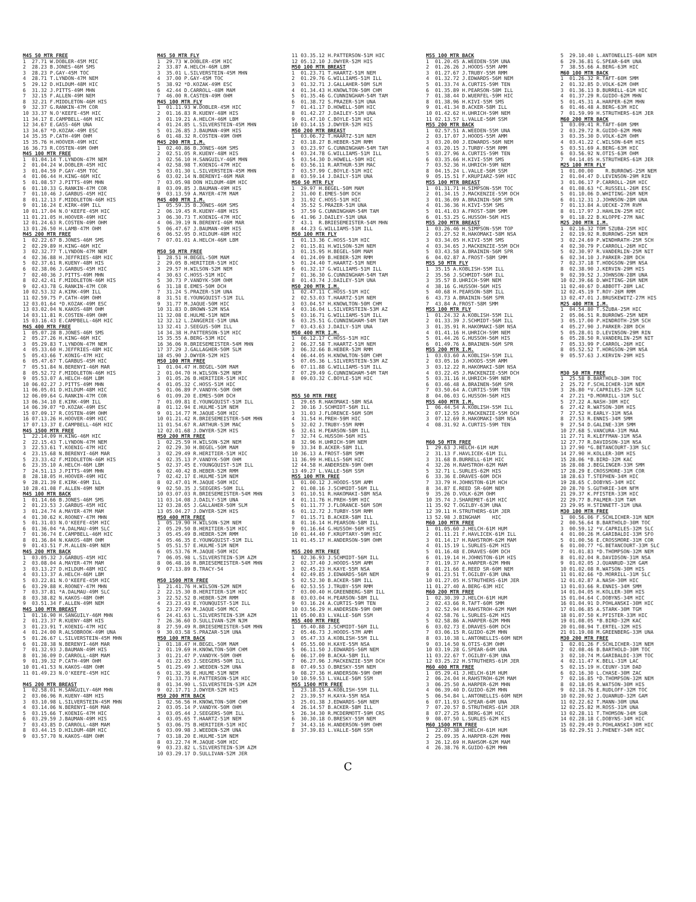M45 50 MTR FREE 1 27.71 W.DOBLER-45M MIC 2 28.23 B.JONES-46M SMS 3 28.23 P.GAY-45M TOC 4 28.71 T.LYNDON-47M NEM 5 29.12 D.HILDUM-48M HIC 6 31.32 J.PITTS-49M MHN 7 32.15 F.ALLEN-49M NEM 8 32.21 F.MIDDLETON-46M HIS 9 32.37 G.RANKIN-47M COR 10 33.37 N.O'KEEFE-45M HIC 11 34.17 E.CAMPBELL-46M HIC 12 34.67 E.GASS-46M UNA 13 34.67 *D.KOZAK-49M ESC 14 35.35 P.CATH-49M OHM 15 35.76 H.HOOVER-49M HIC 16 36.73 R.COSTEN-49M OHM M45 100 MTR FREE 1 01.04.14 T.LYNDON-47M NEM 2 01.04.24 W.DOBLER-45M HIC 3 01.04.59 P.GAY-45M TOC 4 01.06.44 H.KING-46M HIC 5 01.08.57 J.PITTS-49M MHN 6 01.10.33 G.RANKIN-47M COR 7 01.10.46 J.GARBUS-45M HIC 8 01.12.13 F.MIDDLETON-46M HIS 9 01.16.24 E.KIRK-49M ILL 10 01.17.04 N.O'KEEFE-45M HIC 11 01.21.05 H.HOOVER-49M HIC 12 01.24.63 R.COSTEN-49M OHM 13 01.26.50 H.LAMB-47M OHM M45 200 MTR FREE 1 02.22.67 B.JONES-46M SMS 2 02.29.89 H.KING-46M HIC 3 02.32.77 T.LYNDON-47M NEM 4 02.36.88 H.JEFFRIES-48M HIC 5 02.37.61 R.KUENY-48M HIS 6 02.38.06 J.GARBUS-45M HIC 7 02.40.36 J.PITTS-49M MHN 8 02.42.41 F.MIDDLETON-46M HIS 9 02.43.78 G.RANKIN-47M COR 10 02.53.32 A.KIRK-49M ILL 11 02.59.75 P.CATH-49M OHM 12 03.01.64 *D.KOZAK-49M ESC 13 03.02.04 N.KAKOS-48M OHM 14 03.11.81 R.COSTEN-49M OHM 15 03.16.43 E.CAMPBELL-46M HIC M45 400 MTR FREE 1 05.07.28 B.JONES-46M SMS 2 05.27.26 H.KING-46M HIC 3 05.29.83 T.LYNDON-47M NEM 4 05.33.60 H.JEFFRIES-48M HIC 5 05.43.66 T.KONIG-47M HIC 6 05.47.67 T.GARBUS-45M HIC 7 05.51.84 N.BERENYI-46M MAR 8 05.52.72 F.MIDDLETON-46M HIS 9 05.53.07 A.HELCH-46M LBM 10 06.02.27 J.PITTS-49M MHN 11 06.05.01 D.HILDUM-48M HIC 12 06.09.64 G.RANKIN-47M COR 13 06.34.10 E.KIRK-49M ILL 14 06.39.07 *D.KOZAK-49M ESC 15 07.09.17 R.COSTEN-49M OHM 16 07.13.26 H.HOOVER-49M HIC 17 07.13.37 E.CAMPBELL-46M HIC M45 1500 MTR FREE 1 22.14.09 H.KING-46M HIC 2 22.15.43 T.LYNDON-47M NEM 3 22.53.61 T.KOENIG-47M HIC 4 23.15.68 N.BERENYI-46M MAR 5 23.33.42 F.MIDDLETON-46M HIS 6 23.35.10 A.HELCH-46M LBM 7 24.51.13 J.PITTS-49M MHN 8 28.18.05 H.HOOVER-49M HIC 9 28.21.39 E.KIRK-49M ILL 10 28.41.08 F.ALLEN-49M NEM M45 100 MTR BACK 1 01.14.66 B.JONES-46M SMS 2 01.23.53 J.GARBUS-45M HIC 3 01.24.74 A.MAYER-47M MAM 4 01.30.62 K.ROONEY-47M MHN 5 01.31.03 N.O'KEEFE-45M HIC 6 01.36.04 *A.DALMAU-49M SLC 7 01.36.74 E.CAMPBELL-46M HIC 8 01.36.84 N.KAKOS-48M OHM 9 01.43.51 F.M.ALLEN-49M NEM M45 200 MTR BACK 1 03.05.32 J.GARBUS-45M HIC 2 03.08.04 A.MAYER-47M MAM 3 03.13.27 D.HILDUM-48M HIC 4 03.13.37 A.HELCH-46M LBM 5 03.22.81 N.O'KEEFE-45M HIC 6 03.29.88 K.ROONEY-47M MHN 7 03.37.81 *A.DALMAU-49M SLC 8 03.38.82 N.KAKOS-48M OHM 9 03.51.34 F.ALLEN-49M NEM M45 100 MTR BREAST 1 01.16.90 H.SANGUILY-46M MHN 2 01.23.37 R.KUENY-48M HIS 3 01.23.91 T.KOENIG-47M HIC 4 01.24.00 R.ALSOBROOK-49M UNA 5 01.26.67 L.SILVERSTEIN-45M MHN 6 01.28.38 N.BERENYI-46M MAR 7 01.32.93 J.BAUMAN-49M HIS 8 01.36.09 D.CARROLL-48M MAM 9 01.39.32 P.CATH-49M OHM 10 01.41.53 N.KAKOS-48M OHM 11 01.49.23 N.O'KEEFE-45M HIC M45 200 MTR BREAST 1 02.58.01 H.SANGUILY-46M MHN 2 03.06.96 R.KUENY-48M HIS 3 03.10.98 L.SILVERSTEIN-45M MHN 4 03.14.06 N.BERENYI-46M MAR 5 03.15.66 T.KOENIG-47M HIC 6 03.29.59 J.BAUMAN-49M HIS 7 03.43.85 D.CARROLL-48M MAM 8 03.44.15 D.HILDUM-48M HIC 9 03.57.70 N.KAKOS-48M OHM
M45 50 MTR FLY 1 29.73 W.DOBLER-45M HIC 2 33.87 A.HELCH-46M LBM 3 35.01 L.SILVERSTEIN-45M MHN 4 37.00 P.GAY-45M TOC 5 38.92 *D.KOZAK-49M ESC 6 42.44 D.CARROLL-48M MAM 7 46.00 R.CASTEN-49M OHM M45 100 MTR FLY 1 01.11.93 W.DOBLER-45M HIC 2 01.16.83 R.KUENY-48M HIS 3 01.19.21 A.HELCH-46M LBM 4 01.24.85 L.SILVERSTEIN-45M MHN 5 01.26.85 J.BAUMAN-49M HIS 6 01.48.32 R.COSTEN-49M OHM M45 200 MTR I.M. 1 02.40.86 B.JONES-46M SMS 2 02.51.05 R.KUENY-48M HIS 3 02.56.10 H.SANGUILY-46M MHN 4 02.58.98 T.KOENIG-47M HIC 5 03.01.30 L.SILVERSTEIN-45M MHN 6 03.02.14 N.BERENYI-46M MAR 7 03.05.98 DON HILDUM-48M HIC 8 03.09.85 J.BAUMAN-49M HIS 9 03.13.59 A.MAYER-47M MAM M45 400 MTR I.M. 1 05.59.35 B.JONES-46M SMS 2 06.19.45 R.KUENY-48M HIS 3 06.30.73 T.KOENIG-47M HIC 4 06.39.19 N.BERENYI-46M MAR 5 06.47.67 J.BAUMAN-49M HIS 6 06.52.95 D.HILDUM-48M HIC 7 07.01.01 A.HELCH-46M LBM M50 50 MTR FREE 1 28.51 H.BEGEL-50M MAM 2 29.05 B.HERITIER-51M HIC 3 29.57 H.WILSON-52M NEM 4 30.63 C.HOSS-51M HIC 5 30.73 P.VANDYK-50M OHM 6 31.18 E.EMES-50M DCH 7 31.24 S.PRAZER-51M UNA 8 31.51 E.YOUNGQUIST-51M ILL 9 31.77 M.JAQUE-50M HIC 10 31.83 D.BROWN-52M NSA 11 32.08 E.HULME-51M NEM 12 32.12 L.ZANGERIE-51M UNA 13 32.41 J.SEEGUS-50M ILL 14 34.38 H.PATTERSON-51M HIC 15 35.55 A.BERG-53M HIC 16 36.06 R.BRIESEMEISTER-54M MHN 17 37.29 J.GALLAGHER-50M SLM 18 45.90 J.DWYER-52M HIS M50 100 MTR FREE 1 01.04.47 H.BEGEL-50M MAM 2 01.04.70 H.WILSON-52M NEM 3 01.05.26 B.HERITIER-51M HIC 4 01.05.32 C.HOSS-51M HIC 5 01.06.89 P.VANDYK-50M OHM 6 01.09.20 E.EMES-50M DCH 7 01.09.81 E.YOUNGQUIST-51M ILL 8 01.12.94 E.HULME-51M NEM 9 01.14.77 M.JAQUE-50M HIC 10 01.21.42 R.BRIESEMEISTER-54M MHN 11 01.54.67 R.ARTHUR-53M MAC 12 02.01.68 J.DWYER-52M HIS M50 200 MTR FREE 1 02.25.59 H.WILSON-52M NEM 2 02.29.30 H.BEGEL-50M MAM 3 02.29.49 R.HERITIER-51M HIC 4 02.35.13 P.VANDYK-50M OHM 5 02.37.45 E.YOUNGQUIST-51M ILL 6 02.40.42 B.HEBER-52M RMM 7 02.42.17 E.HULME-51M NEM 8 02.47.01 M.JAQUE-50M HIC 9 02.50.35 J.SEEGERS-50M ILL 10 03.07.03 R.BRIESEMEISTER-54M MHN 11 03.14.08 J.DAILY-51M UNA 12 03.28.65 J.GALLAHER-50M SLM 13 05.04.27 J.DWYER-52M HIS M50 400 MTR FREE 1 05.19.90 H.WILSON-52M NEM 2 05.29.50 B.HERITIER-51M HIC 3 05.45.49 B.HEBER-52M RMM 4 05.46.35 E.YOUNGQUIST-51M ILL 5 05.51.57 E.HULME-51M NEM 6 05.53.76 M.JAQUE-50M HIC 7 06.05.98 L.SILVERSTEIN-53M AZM 8 06.48.16 R.BRIESEMEISTER-54M MHN 9 07.13.89 B.TRACY-54 M50 1500 MTR FREE 1 21.41.76 H.WILSON-52M NEM 2 22.15.30 B.HERITIER-51M HIC 3 22.52.52 B.HEBER-52M RMM 4 23.23.43 E.YOUNQUIST-51M ILL 5 23.27.99 M.JAQUE-50M MCC 6 24.41.63 L.SILVERSTEIN-53M AZM 7 26.36.60 D.SULLIVAN-52M NJM 8 27.59.49 R.BRIESEMEISTER-54M MHN 9 30.03.58 S.PRAZAR-51M UNA M50 100 MTR BACK 1 01.18.47 H.BEGEL-50M MAM 2 01.19.69 H.KNOWLTON-50M CHM 3 01.21.47 P.VANDYK-50M OHM 4 01.22.65 J.SEEGERS-50M ILL 5 01.25.49 J.WEEDEN-52M UNA 6 01.32.36 E.HULME-51M NEM 7 01.33.73 H.PATTERSON-51M HIC 8 01.34.90 L.SILVERSTEIN-53M AZM 9 02.17.71 J.DWYER-52M HIS M50 200 MTR BACK 1 02.56.56 H.KNOWLTON-50M CHM 2 03.05.14 P.VANDYK-50M OHM 3 03.05.44 J.SEEGERS-50M ILL 4 03.05.65 T.HAARTZ-51M NEM 5 03.06.75 B.HERITIER-51M HIC 6 03.09.98 J.WEEDEN-52M UNA 7 03.18.20 E.HULME-51M NEM 8 03.22.74 M.JAQUE-50M HIC 9 03.23.82 L.SILVERSTEIN-53M AZM 10 03.29.17 D.SULLIVAN-52M JER
11 03.35.12 H.PATTERSON-51M HIC 12 05.12.10 J.DWYER-52M HIS M50 100 MTR BREAST 1 01.23.71 T.HAARTZ-51M NEM 2 01.29.76 G.WILLIAMS-51M ILL 3 01.32.71 J.GALLAHER-50M SLM 4 01.34.43 H.KNOWLTON-50M CHM 5 01.35.46 G.CUNNINGHAM-54M TAM 6 01.38.72 S.PRAZER-51M UNA 7 01.41.17 D.HOWELL-50M HIC 8 01.42.27 J.DAILEY-51M UNA 9 01.47.10 C.BOYLE-51M HIC 10 03.14.15 J.DWYER-52M HIS M50 200 MTR BREAST 1 03.06.72 T.HAARTZ-51M NEM 2 03.18.27 B.HEBER-52M RMM 3 03.23.97 G.CUNNINGHAM-54M TAM 4 03.24.78 G.WILLIAMS-51M ILL 5 03.54.30 D.HOWELL-50M HIC 6 03.56.11 R.ARTHUR-53M MAC 7 03.57.99 C.BOYLE-51M HIC 8 03.59.14 J.DAILY-51M UNA M50 50 MTR FLY 1 29.97 H.BEGEL-50M MAM 2 31.00 E.EMES-50M DCH 3 31.92 C.HOSS-51M HIC 4 35.52 S.PRAZER-51M UNA 5 37.59 G.CUNNINGHAM-54M TAM 6 41.96 J.DAILEY-51M UNA 7 43.1 R.BRIESEMEISTER-54M MHN 8 44.23 G.WILLIAMS-51M ILL M50 100 MTR FLY 1 01.13.36 C.HOSS-51M HIC 2 01.15.81 H.WILSON-52M NEM 3 01.15.95 H.BEGEL-50M MAM 4 01.24.09 B.HEBER-52M RMM 5 01.24.40 T.HAARTZ-51M NEM 6 01.32.17 G.WILLIAMS-51M ILL 7 01.36.30 G.CUNNINGHAM-54M TAM 8 01.43.74 J.DAILEY-51M UNA M50 200 MTR I.M. 1 02.47.11 C.HOSS-51M HIC 2 02.53.03 T.HAARTZ-51M NEM 3 03.04.57 H.KNOWLTON-50M CHM 4 03.16.04 L.SILVERSTEIN-53M AZ 5 03.16.71 G.WILLIAMS-51M ILL 6 03.25.51 G.CUNNINGHAM-54M TAM 7 03.43.63 J.DAILY-51M UNA M50 400 MTR I.M. 1 06.12.17 C.HOSS-51M HIC 2 06.27.58 T.HAARTZ-51M NEM 3 06.32.66 B.HEBER-52M RMM 4 06.44.05 H.KNOWLTON-50M CHM 5 07.05.36 L.SILVERSTEIN-53M AZ 6 07.11.88 G.WILLIAMS-51M ILL 7 07.29.49 G.CUNNINGHAM-54M TAM 8 09.03.32 C.BOYLE-51M HIC M55 50 MTR FREE 1 29.65 R.HAKOMAKI-58M NSA 2 30.16 J.SCHMIDT-56M ILL 3 31.03 J.FLORENCE-56M SOM 4 31.54 H.PREH-59M HIC 5 32.02 J.TRUBY-55M RMM 6 32.61 H.PEARSON-58M ILL 7 32.74 G.HUSSOH-56M HIS 8 32.96 H.UHRICH-59M NEM 9 33.34 B.ACKER-58M ILL 10 36.13 A.FROST-58M SMM 11 36.99 H.HELLS-56M HIC 12 44.58 H.ANDERSEN-59M OHM 13 49.27 L.VALLE-56M SSM M55 100 MTR FREE 1 01.00.12 J.HOODS-55M AMM 2 01.08.16 J.SCHMIDT-56M ILL 3 01.10.51 R.HAKOMAKI-58M NSA 4 01.11.76 H.PREH-59M HIC 5 01.11.77 J.FLORANCE-56M SOM 6 01.12.72 J.TURBY-55M RMM 7 01.15.71 B.ACKER-58M ILL 8 01.16.14 H.PEARSON-58M ILL 9 01.16.64 G.HUSSOH-56M HIS 10 01.44.40 F.KRUPTARY-59M HIC 11 01.45.17 H.ANDERSON-59M OHM M55 200 MTR FREE 1 02.36.93 J.SCHMIDT-56M ILL 2 02.37.40 J.HOODS-55M AMM 3 02.45.23 H.KAYE-55M NSA 4 02.49.85 J.EDWARDS-56M NEM 5 02.52.30 B.ACKER-58M ILL 6 02.53.55 J.TRUBY-55M RMM 7 03.00.40 H.GREENBERG-58M ILL 8 03.03.04 H.PEARSON-58M ILL 9 03.16.24 A.CURTIS-59M TEN 10 03.56.29 H.ANDERSEN-59M OHM 11 05.00.83 L.VALLE-56M SSM M55 400 MTR FREE 1 05.40.88 J.SCHMIDT-56M ILL 2 05.46.73 J.HOODS-57M AMM 3 05.47.33 A.KOBLISH-55M ILL 4 05.55.00 H.KAYE-55M NSA 5 06.11.50 J.EDWARDS-56M NEM 6 06.17.09 B.ACKA-58M ILL 7 06.27.96 J.MACKENZIE-55M DCH 8 07.49.53 O.BRESKY-55M NEM 9 08.27.36 H.ANDERSON-59M OHM 10 10.59.53 L.VALLE-56M SSM M55 1500 MTR FREE 1 23.18.15 A.KOBLISH-55M ILL 2 23.39.57 H.KAYA-55M NSA 3 25.01.38 J.EDWARDS-56M NEM 4 26.14.57 B.ACKER-58M ILL 5 26.34.30 R.MCDERMOTT-59M CRS 6 30.30.18 O.BRESKY-55M NEM 7 34.43.16 H.ANDERSON-59M OHM 8 37.39.83 L.VALLE-56M SSM
M55 100 MTR BACK 1 01.20.45 A.WEEDEN-55M UNA 2 01.26.26 J.HOODS-55M AMM 3 01.27.67 J.TRUBY-55M RMM 4 01.32.72 J.EDWARDS-56M NEM 5 01.33.74 A.CURTIS-59M TEN 6 01.35.89 H.PEARSON-58M ILL 7 01.38.44 D.WUERFEL-59M HIC 8 01.38.96 H.KIVI-55M SMS 9 01.41.34 B.ACKER-58M ILL 10 01.42.62 H.UHRICH-59M NEM 11 02.13.57 L.VALLE-56M SSM M55 200 MTR BACK 1 02.57.51 A.WEEDEN-55M UNA 2 03.17.07 J.HOODS-55M AMM 3 03.20.00 J.EDWARDS-56M NEM 4 03.20.15 J.TURBY-55M RMM 5 03.27.96 A.CURTIS-59M TEN 6 03.35.66 H.KIVI-55M SMS 7 03.52.36 H.UHRICH-59M NEM 8 04.15.24 L.VALLE-56M SSM 9 05.15.51 F.KRUPIARZ-59M HIC M55 100 MTR BREAST 1 01.31.71 H.SIMPSON-55M TOC 2 01.34.15 J.MACKENZIE-55M DCH 3 01.36.09 A.BRAININ-56M SPR 4 01.36.36 H.KIVI-55M SMS 5 01.41.03 A.FROST-58M SMM 6 01.53.25 G.HUSSOH-56M HIS M55 200 MTR BREAST 1 03.26.46 H.SIMPSON-55M TOP 2 03.27.52 R.HAKOMAKI-58M NSA 3 03.34.05 H.KIVI-55M SMS 4 03.34.65 J.MACKENZIE-55M DCH 5 03.43.58 A.BRAININ-56M SPR 6 04.02.87 A.FROST-58M SMM M55 50 MTR FLY 1 35.15 A.KOBLISH-55M ILL 2 35.56 J.SCHMIDT-56M ILL 3 35.57 B.UHRICH-59M NEM 4 38.16 G.HUSSOH-56M HIS 5 40.68 H.PEARSON-58M ILL 6 43.73 A.BRAININ-56M SPR 7 43.84 A.FROST-58M SMM M55 100 MTR FLY 1 01.24.32 A.KOBLISH-55M ILL 2 01.33.39 J.SCHMIDT-56M ILL 3 01.35.91 R.HAKOMAKI-58M NSA 4 01.41.16 H.UHRICH-59M NEM 5 01.44.26 G.HUSSOH-56M HIS 6 01.49.76 A.BRAINEN-56M SPR M55 200 MTR I.M. 1 03.03.60 A.KOBLISH-55M ILL 2 03.05.16 J.HOODS-55M AMM 3 03.12.22 R.HAKOMAKI-58M NSA 4 03.22.45 J.MACKENZIE-55M DCH 5 03.31.16 H.UHRICH-59M NEM 6 03.46.48 A.BRAINEN-56M SPR 7 03.50.64 A.CURTIS-59M TEN 8 04.06.03 G.HUSSOH-56M HIS M55 400 MTR I.M. 1 06.44.54 A.KOBLISH-55M ILL 2 07.12.55 J.MACKENZIE-55M DCH 3 07.12.69 R.HAKOMAKI-58M NSA 4 08.31.92 A.CURTIS-59M TEN M60 50 MTR FREE 1 29.63 J.HELCH-61M HUM 2 31.13 F.HAVLICEK-61M ILL 3 31.68 B.BURRELL-61M HIC 4 32.26 H.RAHSTROH-62M MAM 5 32.71 L.SURLES-62M HIS 6 33.36 E.DRAVES-60M DCH 7 33.79 H.JOHNSTON-61M HCH 8 34.87 E.REED SR-60M NEM 9 35.26 D.VOLK-62M OHM 10 35.74 J.SHAREMET-61M HIC 11 35.92 T.OGILBY-63M UNA 12 39.11 H.STRUTHERS-61M JER 13 52.98 J.BINGHAM HIC M60 100 MTR FREE 1 01.05.60 J.HELCH-61M HUM 2 01.11.21 F.HAVLICEK-61M ILL 3 01.14.17 H.RAHSTROM-62M MAM 4 01.15.19 L.SURLES-62M HIS 5 01.16.48 E.DRAVES-60M DCH 6 01.19.14 H.JOHNSTON-61M HIS 7 01.19.37 A.HARPER-62M MHN 8 01.21.66 E.REED SR-60M NEM 9 01.23.51 T.OGILBY-63M UNA 10 01.27.05 H.STRUTHERS-61M JER 11 01.27.40 A.BERG-63M HIC M60 200 MTR FREE 1 02.30.39 J.HELCH-61M HUM 2 02.43.66 R.TAFT-60M SMM 3 02.52.94 H.RAHSTROH-62M MAM 4 02.58.76 L.SURLES-62M HIS 5 02.58.86 A.HARPER-62M MHN 6 03.02.73 E.DRAVES-60M DCH 7 03.06.15 R.GUIDO-62M MHN 8 03.10.38 L.ANTONELLIS-60M NEM 9 03.14.50 N.OTIS-63M OHM 10 03.19.28 G.SPEAR-64M UNA 11 03.22.67 T.OGILBY-63M UNA 12 03.25.22 H.STRUTHERS-61M JER M60 400 MTR FREE 1 05.29.41 J.HELCH-61M HUM 2 06.24.04 H.RAHSTROH-62M MAM 3 06.25.50 A.HARPER-62M MHN 4 06.39.40 D.GUIDO-62M MHN 5 06.54.84 L.ANTONELLIS-60M NEM 6 07.11.93 G.SPEAR-64M UNA 7 07.20.57 B.STRUTHERS-61M JER 8 07.27.25 A.BERG-63M HIC 9 08.07.50 L.SURLES-62M HIS M60 1500 MTR FREE 1 22.07.38 J.HELCH-61M HUM 2 25.09.35 A.HARPER-62M MHN 3 26.12.69 H.RAHSOM-62M MAM 4 26.38.76 R.GUIDO-62M MHN
5 29.10.40 L.ANTONELLIS-60M NEM 6 29.36.81 G.SPEAR-64M UNA 7 38.55.66 A.BERG-63M HIC M60 100 MTR BACK 1 01.26.32 R.TAFT-60M SMM 2 01.32.85 D.VOLK-62M OHM 3 01.36.13 B.BURRELL-61M HIC 4 01.37.29 R.GUIDO-62M MHN 5 01.45.31 A.HARPER-62M MHN 6 01.46.48 A.BERG-63M HIC 7 01.59.99 H.STRUTHERS-61M JER M60 200 MTR BACK 1 03.09.41 R.TAFT-60M SMM 2 03.29.72 R.GUIDO-62M MHN 3 03.35.30 D.VOLK-62M OHM 4 03.41.22 C.WILSON-64M HIS 5 03.51.69 A.BERG-63M HIC 6 03.56.92 N.OTIS-63M OHM 7 04.14.05 H.STRUTHERS-61M JER M25 100 MTR FLY 1 01.00.00 R.BURROWS-25M NEM 2 01.04.47 D.LEVINSON-29M RIN 3 01.06.17 P.CARROLL-26M HIC 4 01.08.63 *C.RUSSELL-26M ESC 5 01.10.06 D.WHITING-26M NEM 6 01.12.31 J.JOHNSON-28M UNA 7 01.13.84 A.UECKE-27M RVM 8 01.17.97 J.HAHLIN-25M HIC 9 01.18.22 B.KLOPPE-27M NAC M25 200 MTR I.M. 1 02.16.32 TOM SZUBA-25M HIC 2 02.19.92 R.BURROWS-25M NEM 3 02.24.69 P.WINDHRATH-25M SCH 4 02.30.79 P.CARROLL-26M HIC 5 02.30.97 R.VANDERLIN-25M NIT 6 02.34.10 J.PARKER-28M DCH 7 02.37.18 T.HODGSON-29M NSA 8 02.38.90 J.KERVIN-29M HIS 9 02.39.52 J.JOHNSON-28M UNA 10 02.39.66 D.WHITING-26M NEM 11 02.40.67 D.ABBOTT-28M LAC 12 02.45.19 T.ROY-26M RMM 13 02.47.01 J.BRUSKEWITZ-27M HIS M25 400 MTR I.M. 1 04.54.80 T.SZUBA-25M HIC 2 05.06.51 R.BURROWS-25M NEM 3 05.17.00 P.HINDROTH-25M SCH 4 05.27.90 J.PARKER-28M DCH 5 05.28.01 D.LEVINSON-29M RIN 6 05.28.50 R.VANDERLIN-25M NIT 7 05.33.99 P.CARROL-26M HIC 8 05.52.52 T.HORGSON-29M NSA 9 05.57.63 J.KERVIN-29M HIS M30 50 MTR FREE 1 25.58 B.BARTHOLD-30M TOC 2 25.72 F.SCHLICHER-31M NEM 3 26.80 *V.CAPRILES-32M SLC 4 27.21 *D.MORRILL-31M SLC 5 27.22 A.NASH-30M HIC 6 27.42 R.WATSON-30M HIS 7 27.52 H.EARLY-31M NSA 8 27.53 R.ENNIS-34M SMM 9 27.54 D.GALINE-33M SMM 10 27.68 S.VANCURA-31M MAA 11 27.71 R.KLEFFMAN-31M NSA 12 27.77 R.DAVIDSON-31M NSA 13 27.90 *G.BETANCOURT-33M SLC 14 27.90 H.KOLLER-30M HIS 15 28.06 *B.BIRD-32M KAC 16 28.08 J.BEGLINGER-33M SMM 17 28.29 E.CROSSMORE-31M COR 18 28.63 T.STEPHEN-34M HIC 19 28.65 C.DOBYNS-34M HIC 20 28.70 S.GUTHRIE-34M NFM 21 29.37 K.PFISTER-33M HIC 22 29.77 B.PALMER-31M TAM 23 29.95 H.STINNETT-31M UNA M30 100 MTR FREE 1 00.56.06 F.SCHLICHER-31M NEM 2 00.56.64 B.BARTHOLD-30M TOC 3 00.59.12 *V.CAPRILES-32M SLC 4 01.00.26 M.GARIBALDI-33M SFO 5 01.00.56 E.CROSSMORE-31M COR 6 01.00.77 *G.BETANCOURT-33M SLC 7 01.01.83 *D.THOMPSON-32M NEM 8 01.02.04 R.DAVIDSON-31M NSA 9 01.02.05 J.QUANRUD-32M GAM 10 01.02.08 R.WATSON-30M HIS 11 01.02.66 *D.MORRILL-31M SLC 12 01.02.87 A.NASH-30M HIC 13 01.03.66 R.ENNIS-34M SMM 14 01.04.05 H.KOLLER-30M HIS 15 01.04.64 C.DOBYNS-34M HIC 16 01.04.91 D.POHLANSKI-30M HIC 17 01.06.85 A.STARK-30M TGM 18 01.07.50 K.PFISTER-33M HIC 19 01.08.05 *B.BIRD-32M KAC 20 01.08.94 T.ERTEL-32M HIS 21 01.19.08 M.GREENBERG-33M UNA M30 200 MTR FREE 1 02.01.26 F.SCHLICHER-31M NEM 2 02.08.46 B.BARTHOLD-30M TOC 3 02.10.74 M.GARIBALDI-33M TOC 4 02.11.47 K.BELL-31M LAC 5 02.15.19 H.CEUNY-31M DAD 6 02.16.30 L.CHASE-30M ZAC 7 02.16.85 *D.THOMPSON-32M NEM 8 02.18.05 R.WATSON-30M HIS 9 02.18.76 E.RUDLOFF-32M TOC 10 02.20.92 J.QUANRUD-32M GAM 11 02.22.62 T.MANN-30M UNA 12 02.25.82 M.ROSS-31M UNA 13 02.28.11 T.THOMSON-34M SUR 14 02.28.18 C.DOBYNS-34M HIC 15 02.29.49 D.POHLANSKI-30M HIC 16 02.29.51 J.PHENEY-34M HIC
C